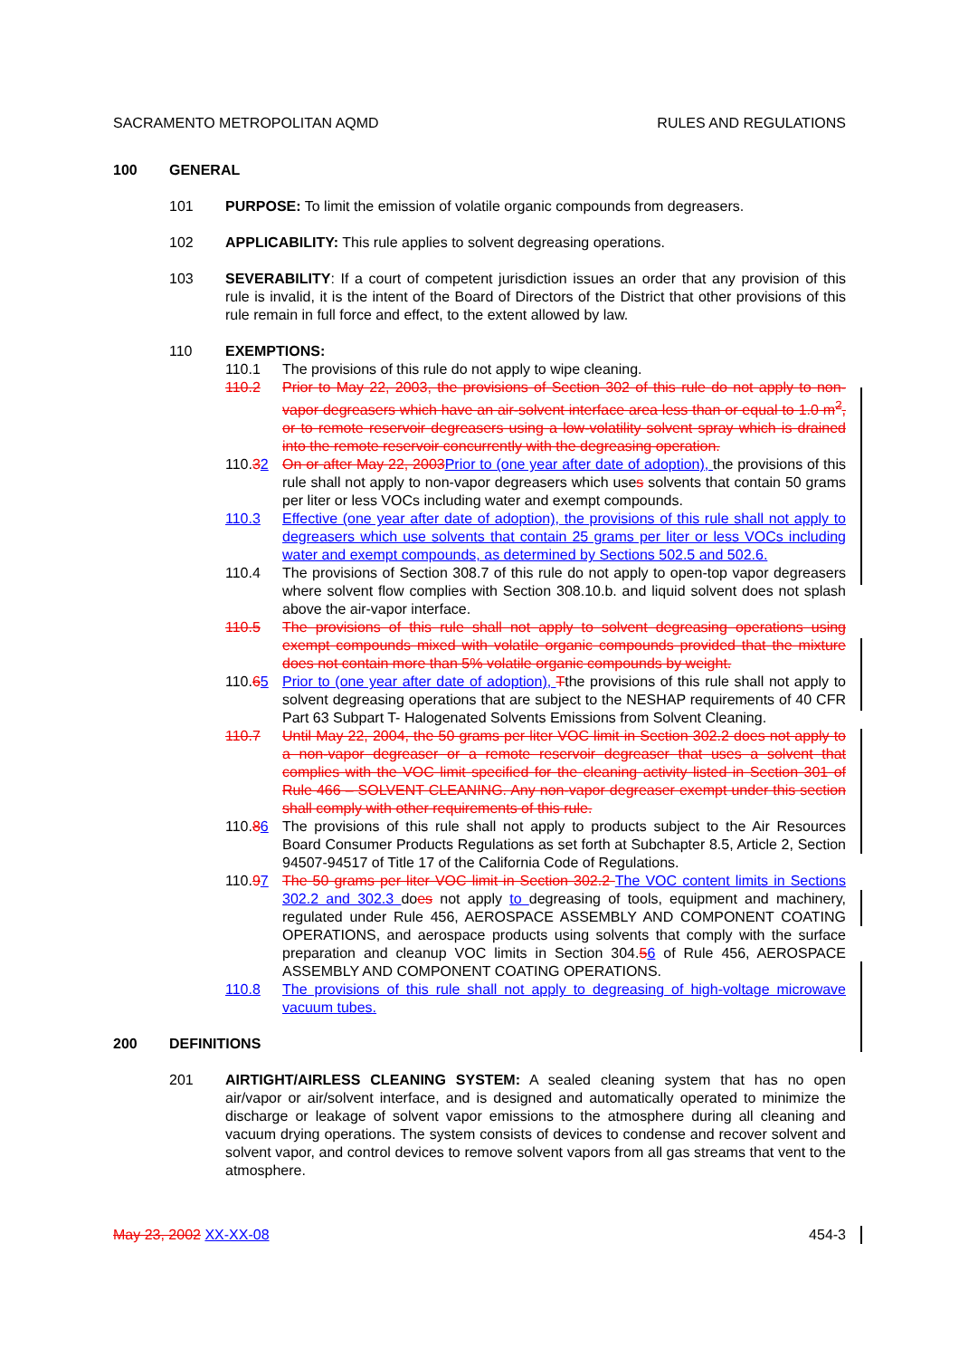SACRAMENTO METROPOLITAN AQMD RULES AND REGULATIONS
100 GENERAL
101 PURPOSE: To limit the emission of volatile organic compounds from degreasers.
102 APPLICABILITY: This rule applies to solvent degreasing operations.
103 SEVERABILITY: If a court of competent jurisdiction issues an order that any provision of this rule is invalid, it is the intent of the Board of Directors of the District that other provisions of this rule remain in full force and effect, to the extent allowed by law.
110 EXEMPTIONS:
110.1 The provisions of this rule do not apply to wipe cleaning.
110.2 Prior to May 22, 2003, the provisions of Section 302 of this rule do not apply to non-vapor degreasers which have an air-solvent interface area less than or equal to 1.0 m<sup>2</sup>, or to remote reservoir degreasers using a low-volatility solvent spray which is drained into the remote reservoir concurrently with the degreasing operation.
110.32 On or after May 22, 2003 Prior to (one year after date of adoption), the provisions of this rule shall not apply to non-vapor degreasers which uses solvents that contain 50 grams per liter or less VOCs including water and exempt compounds.
110.3 Effective (one year after date of adoption), the provisions of this rule shall not apply to degreasers which use solvents that contain 25 grams per liter or less VOCs including water and exempt compounds, as determined by Sections 502.5 and 502.6.
110.4 The provisions of Section 308.7 of this rule do not apply to open-top vapor degreasers where solvent flow complies with Section 308.10.b. and liquid solvent does not splash above the air-vapor interface.
110.5 The provisions of this rule shall not apply to solvent degreasing operations using exempt compounds mixed with volatile organic compounds provided that the mixture does not contain more than 5% volatile organic compounds by weight.
110.65 Prior to (one year after date of adoption), Tthe provisions of this rule shall not apply to solvent degreasing operations that are subject to the NESHAP requirements of 40 CFR Part 63 Subpart T- Halogenated Solvents Emissions from Solvent Cleaning.
110.7 Until May 22, 2004, the 50 grams per liter VOC limit in Section 302.2 does not apply to a non-vapor degreaser or a remote reservoir degreaser that uses a solvent that complies with the VOC limit specified for the cleaning activity listed in Section 301 of Rule 466 – SOLVENT CLEANING. Any non-vapor degreaser exempt under this section shall comply with other requirements of this rule.
110.86 The provisions of this rule shall not apply to products subject to the Air Resources Board Consumer Products Regulations as set forth at Subchapter 8.5, Article 2, Section 94507-94517 of Title 17 of the California Code of Regulations.
110.97 The 50 grams per liter VOC limit in Section 302.2 The VOC content limits in Sections 302.2 and 302.3 does not apply to degreasing of tools, equipment and machinery, regulated under Rule 456, AEROSPACE ASSEMBLY AND COMPONENT COATING OPERATIONS, and aerospace products using solvents that comply with the surface preparation and cleanup VOC limits in Section 304.56 of Rule 456, AEROSPACE ASSEMBLY AND COMPONENT COATING OPERATIONS.
110.8 The provisions of this rule shall not apply to degreasing of high-voltage microwave vacuum tubes.
200 DEFINITIONS
201 AIRTIGHT/AIRLESS CLEANING SYSTEM: A sealed cleaning system that has no open air/vapor or air/solvent interface, and is designed and automatically operated to minimize the discharge or leakage of solvent vapor emissions to the atmosphere during all cleaning and vacuum drying operations. The system consists of devices to condense and recover solvent and solvent vapor, and control devices to remove solvent vapors from all gas streams that vent to the atmosphere.
May 23, 2002 XX-XX-08 454-3